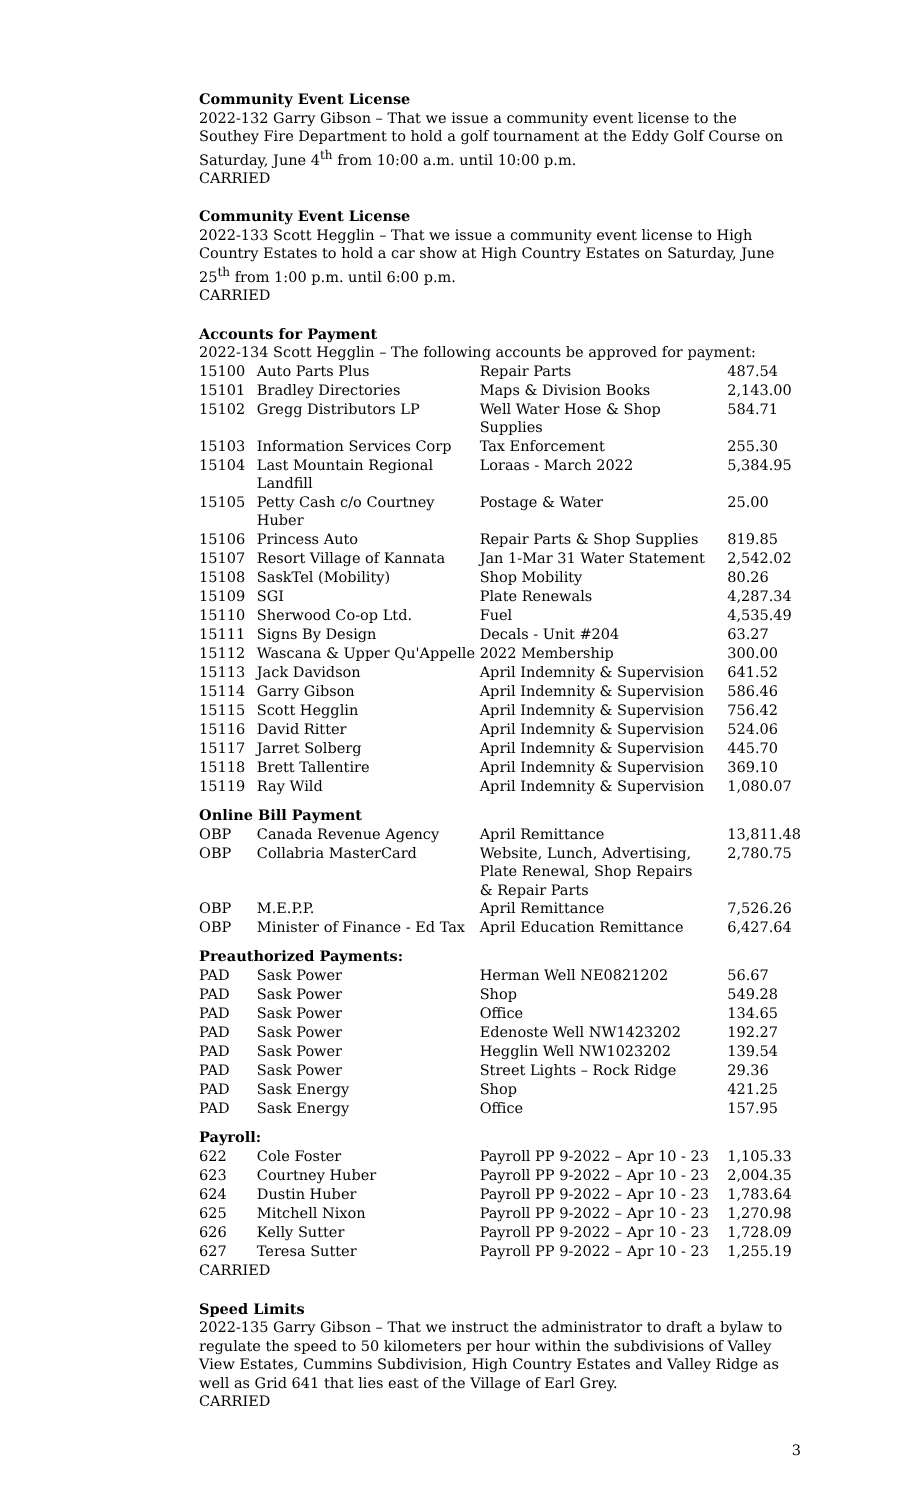Community Event License
2022-132 Garry Gibson – That we issue a community event license to the Southey Fire Department to hold a golf tournament at the Eddy Golf Course on Saturday, June 4<sup>th</sup> from 10:00 a.m. until 10:00 p.m.
CARRIED
Community Event License
2022-133 Scott Hegglin – That we issue a community event license to High Country Estates to hold a car show at High Country Estates on Saturday, June 25<sup>th</sup> from 1:00 p.m. until 6:00 p.m.
CARRIED
Accounts for Payment
2022-134 Scott Hegglin – The following accounts be approved for payment:
| 15100 | Auto Parts Plus | Repair Parts | 487.54 |
| 15101 | Bradley Directories | Maps & Division Books | 2,143.00 |
| 15102 | Gregg Distributors LP | Well Water Hose & Shop Supplies | 584.71 |
| 15103 | Information Services Corp | Tax Enforcement | 255.30 |
| 15104 | Last Mountain Regional Landfill | Loraas - March 2022 | 5,384.95 |
| 15105 | Petty Cash c/o Courtney Huber | Postage & Water | 25.00 |
| 15106 | Princess Auto | Repair Parts & Shop Supplies | 819.85 |
| 15107 | Resort Village of Kannata | Jan 1-Mar 31 Water Statement | 2,542.02 |
| 15108 | SaskTel (Mobility) | Shop Mobility | 80.26 |
| 15109 | SGI | Plate Renewals | 4,287.34 |
| 15110 | Sherwood Co-op Ltd. | Fuel | 4,535.49 |
| 15111 | Signs By Design | Decals - Unit #204 | 63.27 |
| 15112 | Wascana & Upper Qu'Appelle | 2022 Membership | 300.00 |
| 15113 | Jack Davidson | April Indemnity & Supervision | 641.52 |
| 15114 | Garry Gibson | April Indemnity & Supervision | 586.46 |
| 15115 | Scott Hegglin | April Indemnity & Supervision | 756.42 |
| 15116 | David Ritter | April Indemnity & Supervision | 524.06 |
| 15117 | Jarret Solberg | April Indemnity & Supervision | 445.70 |
| 15118 | Brett Tallentire | April Indemnity & Supervision | 369.10 |
| 15119 | Ray Wild | April Indemnity & Supervision | 1,080.07 |
| Online Bill Payment | | | |
| OBP | Canada Revenue Agency | April Remittance | 13,811.48 |
| OBP | Collabria MasterCard | Website, Lunch, Advertising, Plate Renewal, Shop Repairs & Repair Parts | 2,780.75 |
| OBP | M.E.P.P. | April Remittance | 7,526.26 |
| OBP | Minister of Finance - Ed Tax | April Education Remittance | 6,427.64 |
| Preauthorized Payments: | | | |
| PAD | Sask Power | Herman Well NE0821202 | 56.67 |
| PAD | Sask Power | Shop | 549.28 |
| PAD | Sask Power | Office | 134.65 |
| PAD | Sask Power | Edenoste Well NW1423202 | 192.27 |
| PAD | Sask Power | Hegglin Well NW1023202 | 139.54 |
| PAD | Sask Power | Street Lights – Rock Ridge | 29.36 |
| PAD | Sask Energy | Shop | 421.25 |
| PAD | Sask Energy | Office | 157.95 |
| Payroll: | | | |
| 622 | Cole Foster | Payroll PP 9-2022 – Apr 10 - 23 | 1,105.33 |
| 623 | Courtney Huber | Payroll PP 9-2022 – Apr 10 - 23 | 2,004.35 |
| 624 | Dustin Huber | Payroll PP 9-2022 – Apr 10 - 23 | 1,783.64 |
| 625 | Mitchell Nixon | Payroll PP 9-2022 – Apr 10 - 23 | 1,270.98 |
| 626 | Kelly Sutter | Payroll PP 9-2022 – Apr 10 - 23 | 1,728.09 |
| 627 | Teresa Sutter | Payroll PP 9-2022 – Apr 10 - 23 | 1,255.19 |
CARRIED
Speed Limits
2022-135 Garry Gibson – That we instruct the administrator to draft a bylaw to regulate the speed to 50 kilometers per hour within the subdivisions of Valley View Estates, Cummins Subdivision, High Country Estates and Valley Ridge as well as Grid 641 that lies east of the Village of Earl Grey.
CARRIED
3